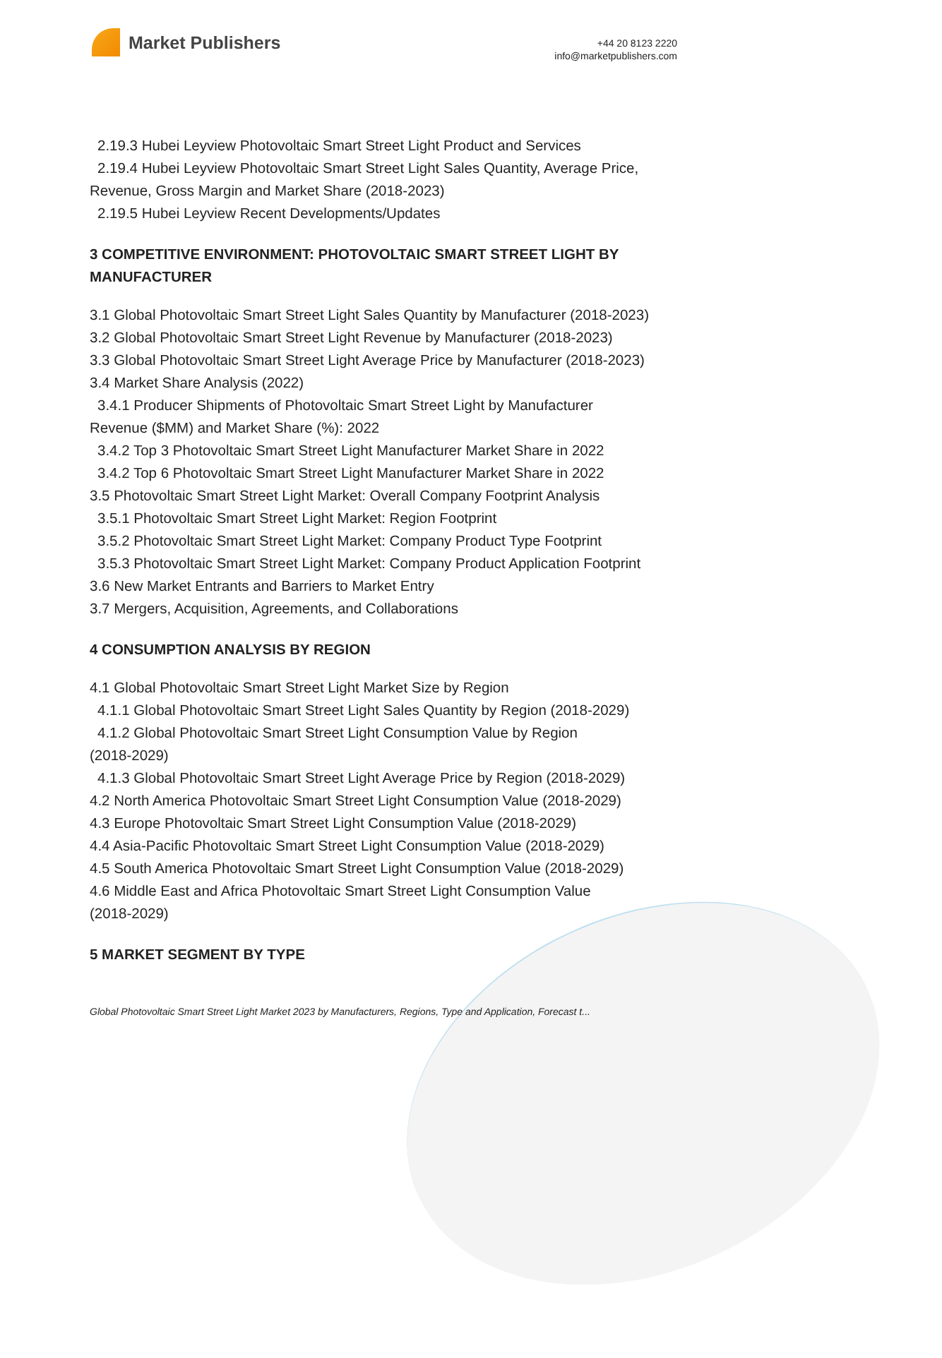Market Publishers
+44 20 8123 2220
info@marketpublishers.com
2.19.3 Hubei Leyview Photovoltaic Smart Street Light Product and Services
2.19.4 Hubei Leyview Photovoltaic Smart Street Light Sales Quantity, Average Price,
Revenue, Gross Margin and Market Share (2018-2023)
2.19.5 Hubei Leyview Recent Developments/Updates
3 COMPETITIVE ENVIRONMENT: PHOTOVOLTAIC SMART STREET LIGHT BY MANUFACTURER
3.1 Global Photovoltaic Smart Street Light Sales Quantity by Manufacturer (2018-2023)
3.2 Global Photovoltaic Smart Street Light Revenue by Manufacturer (2018-2023)
3.3 Global Photovoltaic Smart Street Light Average Price by Manufacturer (2018-2023)
3.4 Market Share Analysis (2022)
3.4.1 Producer Shipments of Photovoltaic Smart Street Light by Manufacturer
Revenue ($MM) and Market Share (%): 2022
3.4.2 Top 3 Photovoltaic Smart Street Light Manufacturer Market Share in 2022
3.4.2 Top 6 Photovoltaic Smart Street Light Manufacturer Market Share in 2022
3.5 Photovoltaic Smart Street Light Market: Overall Company Footprint Analysis
3.5.1 Photovoltaic Smart Street Light Market: Region Footprint
3.5.2 Photovoltaic Smart Street Light Market: Company Product Type Footprint
3.5.3 Photovoltaic Smart Street Light Market: Company Product Application Footprint
3.6 New Market Entrants and Barriers to Market Entry
3.7 Mergers, Acquisition, Agreements, and Collaborations
4 CONSUMPTION ANALYSIS BY REGION
4.1 Global Photovoltaic Smart Street Light Market Size by Region
4.1.1 Global Photovoltaic Smart Street Light Sales Quantity by Region (2018-2029)
4.1.2 Global Photovoltaic Smart Street Light Consumption Value by Region
(2018-2029)
4.1.3 Global Photovoltaic Smart Street Light Average Price by Region (2018-2029)
4.2 North America Photovoltaic Smart Street Light Consumption Value (2018-2029)
4.3 Europe Photovoltaic Smart Street Light Consumption Value (2018-2029)
4.4 Asia-Pacific Photovoltaic Smart Street Light Consumption Value (2018-2029)
4.5 South America Photovoltaic Smart Street Light Consumption Value (2018-2029)
4.6 Middle East and Africa Photovoltaic Smart Street Light Consumption Value
(2018-2029)
5 MARKET SEGMENT BY TYPE
Global Photovoltaic Smart Street Light Market 2023 by Manufacturers, Regions, Type and Application, Forecast t...